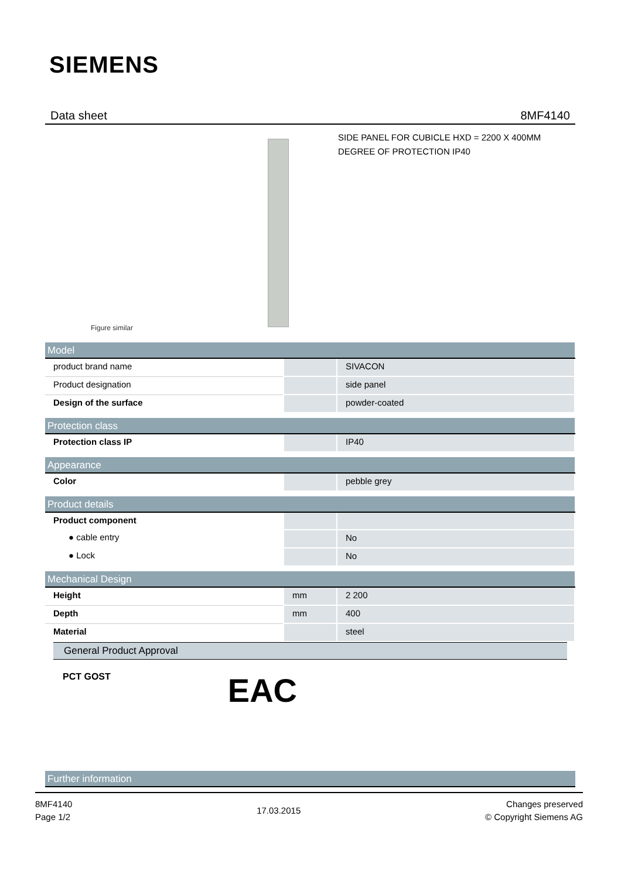SIEMENS
Data sheet 8MF4140
Figure similar
SIDE PANEL FOR CUBICLE HXD = 2200 X 400MM
DEGREE OF PROTECTION IP40
| Model | | |
| --- | --- | --- |
| product brand name | | SIVACON |
| Product designation | | side panel |
| Design of the surface | | powder-coated |
| Protection class | | |
| Protection class IP | | IP40 |
| Appearance | | |
| Color | | pebble grey |
| Product details | | |
| Product component | | |
| ● cable entry | | No |
| ● Lock | | No |
| Mechanical Design | | |
| Height | mm | 2 200 |
| Depth | mm | 400 |
| Material | | steel |
General Product Approval
PCT GOST EAC
| Further information |
| --- |
8MF4140
Page 1/2
17.03.2015
Changes preserved
© Copyright Siemens AG